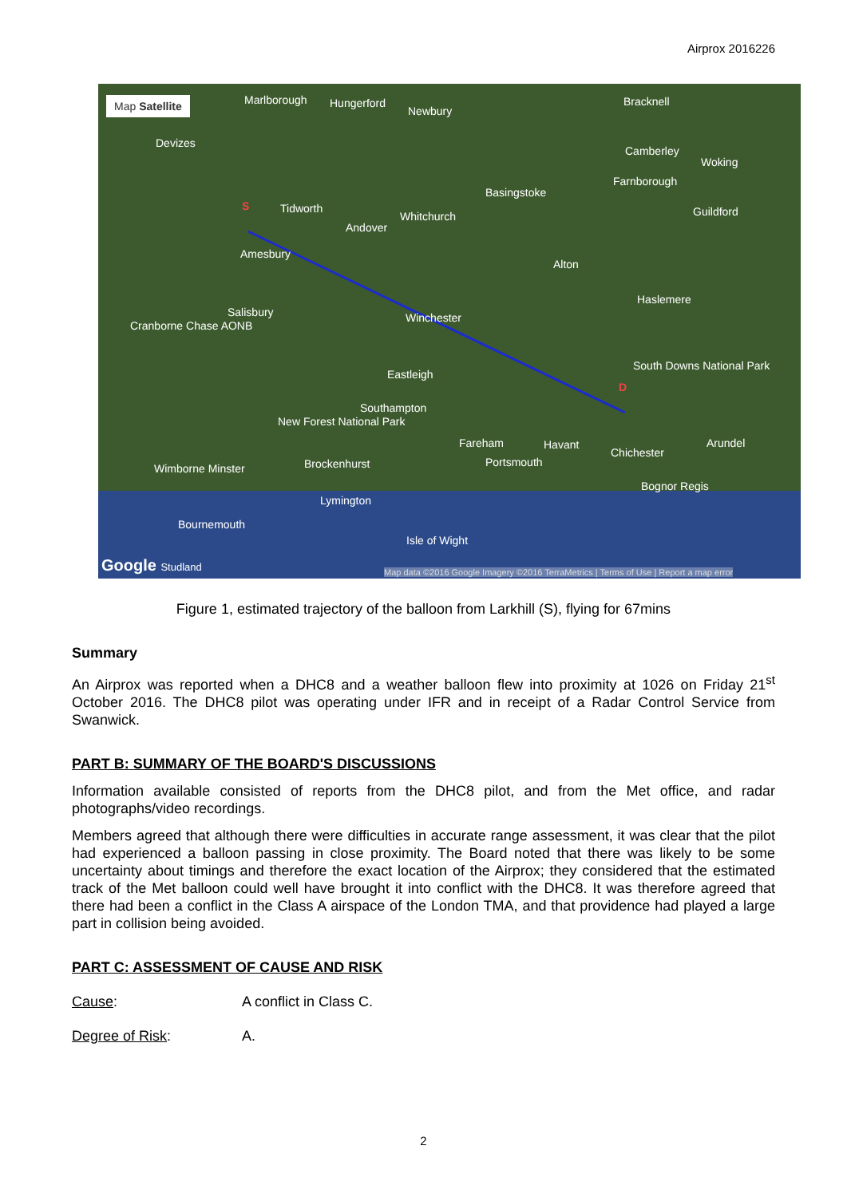Airprox 2016226
Map Satellite Marlborough Hungerford
Newbury
Bracknell
Devizes
Camberley
Woking
Farnborough
Basingstoke
Tidworth
Whitchurch
Andover
Guildford
Amesbury
Alton
Haslemere
Salisbury Winchester
Cranborne Chase AONB
South Downs National Park
Eastleigh
Southampton
New Forest National Park
Fareham Havant
Chichester
Arundel
Brockenhurst Portsmouth
Wimborne Minster
Bognor Regis
Lymington
Bournemouth
Isle of Wight
Google Studland
Map data ©2016 Google Imagery ©2016 TerraMetrics | Terms of Use | Report a map error
S
D
Figure 1, estimated trajectory of the balloon from Larkhill (S), flying for 67mins
Summary
An Airprox was reported when a DHC8 and a weather balloon flew into proximity at 1026 on Friday 21<sup>st</sup> October 2016. The DHC8 pilot was operating under IFR and in receipt of a Radar Control Service from Swanwick.
PART B: SUMMARY OF THE BOARD'S DISCUSSIONS
Information available consisted of reports from the DHC8 pilot, and from the Met office, and radar photographs/video recordings.
Members agreed that although there were difficulties in accurate range assessment, it was clear that the pilot had experienced a balloon passing in close proximity. The Board noted that there was likely to be some uncertainty about timings and therefore the exact location of the Airprox; they considered that the estimated track of the Met balloon could well have brought it into conflict with the DHC8. It was therefore agreed that there had been a conflict in the Class A airspace of the London TMA, and that providence had played a large part in collision being avoided.
PART C: ASSESSMENT OF CAUSE AND RISK
Cause: A conflict in Class C.
Degree of Risk: A.
2